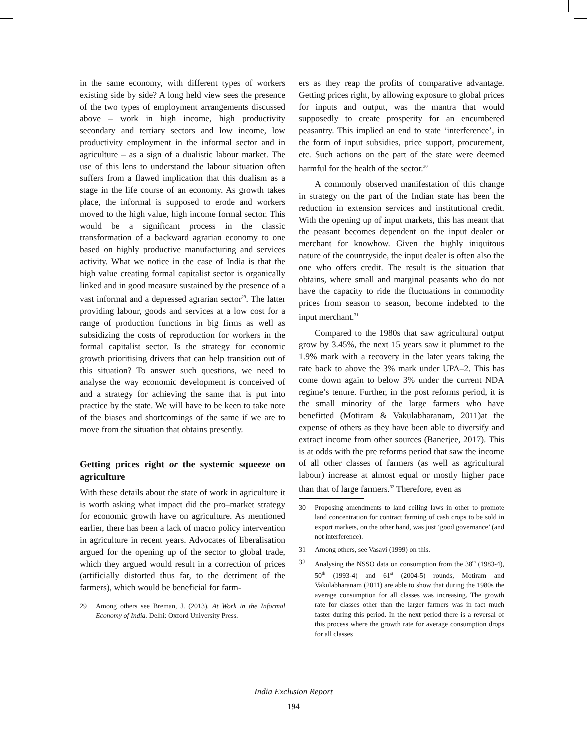in the same economy, with different types of workers existing side by side? A long held view sees the presence of the two types of employment arrangements discussed above – work in high income, high productivity secondary and tertiary sectors and low income, low productivity employment in the informal sector and in agriculture – as a sign of a dualistic labour market. The use of this lens to understand the labour situation often suffers from a flawed implication that this dualism as a stage in the life course of an economy. As growth takes place, the informal is supposed to erode and workers moved to the high value, high income formal sector. This would be a significant process in the classic transformation of a backward agrarian economy to one based on highly productive manufacturing and services activity. What we notice in the case of India is that the high value creating formal capitalist sector is organically linked and in good measure sustained by the presence of a vast informal and a depressed agrarian sector<sup>29</sup>. The latter providing labour, goods and services at a low cost for a range of production functions in big firms as well as subsidizing the costs of reproduction for workers in the formal capitalist sector. Is the strategy for economic growth prioritising drivers that can help transition out of this situation? To answer such questions, we need to analyse the way economic development is conceived of and a strategy for achieving the same that is put into practice by the state. We will have to be keen to take note of the biases and shortcomings of the same if we are to move from the situation that obtains presently.
Getting prices right or the systemic squeeze on agriculture
With these details about the state of work in agriculture it is worth asking what impact did the pro–market strategy for economic growth have on agriculture. As mentioned earlier, there has been a lack of macro policy intervention in agriculture in recent years. Advocates of liberalisation argued for the opening up of the sector to global trade, which they argued would result in a correction of prices (artificially distorted thus far, to the detriment of the farmers), which would be beneficial for farm-
29 Among others see Breman, J. (2013). At Work in the Informal Economy of India. Delhi: Oxford University Press.
ers as they reap the profits of comparative advantage. Getting prices right, by allowing exposure to global prices for inputs and output, was the mantra that would supposedly to create prosperity for an encumbered peasantry. This implied an end to state ‘interference’, in the form of input subsidies, price support, procurement, etc. Such actions on the part of the state were deemed harmful for the health of the sector.<sup>30</sup>
A commonly observed manifestation of this change in strategy on the part of the Indian state has been the reduction in extension services and institutional credit. With the opening up of input markets, this has meant that the peasant becomes dependent on the input dealer or merchant for knowhow. Given the highly iniquitous nature of the countryside, the input dealer is often also the one who offers credit. The result is the situation that obtains, where small and marginal peasants who do not have the capacity to ride the fluctuations in commodity prices from season to season, become indebted to the input merchant.<sup>31</sup>
Compared to the 1980s that saw agricultural output grow by 3.45%, the next 15 years saw it plummet to the 1.9% mark with a recovery in the later years taking the rate back to above the 3% mark under UPA–2. This has come down again to below 3% under the current NDA regime’s tenure. Further, in the post reforms period, it is the small minority of the large farmers who have benefitted (Motiram & Vakulabharanam, 2011)at the expense of others as they have been able to diversify and extract income from other sources (Banerjee, 2017). This is at odds with the pre reforms period that saw the income of all other classes of farmers (as well as agricultural labour) increase at almost equal or mostly higher pace than that of large farmers.<sup>32</sup> Therefore, even as
30 Proposing amendments to land ceiling laws in other to promote land concentration for contract farming of cash crops to be sold in export markets, on the other hand, was just ‘good governance’ (and not interference).
31 Among others, see Vasavi (1999) on this.
32 Analysing the NSSO data on consumption from the 38<sup>th</sup> (1983-4), 50<sup>th</sup> (1993-4) and 61<sup>st</sup> (2004-5) rounds, Motiram and Vakulabharanam (2011) are able to show that during the 1980s the average consumption for all classes was increasing. The growth rate for classes other than the larger farmers was in fact much faster during this period. In the next period there is a reversal of this process where the growth rate for average consumption drops for all classes
India Exclusion Report
194